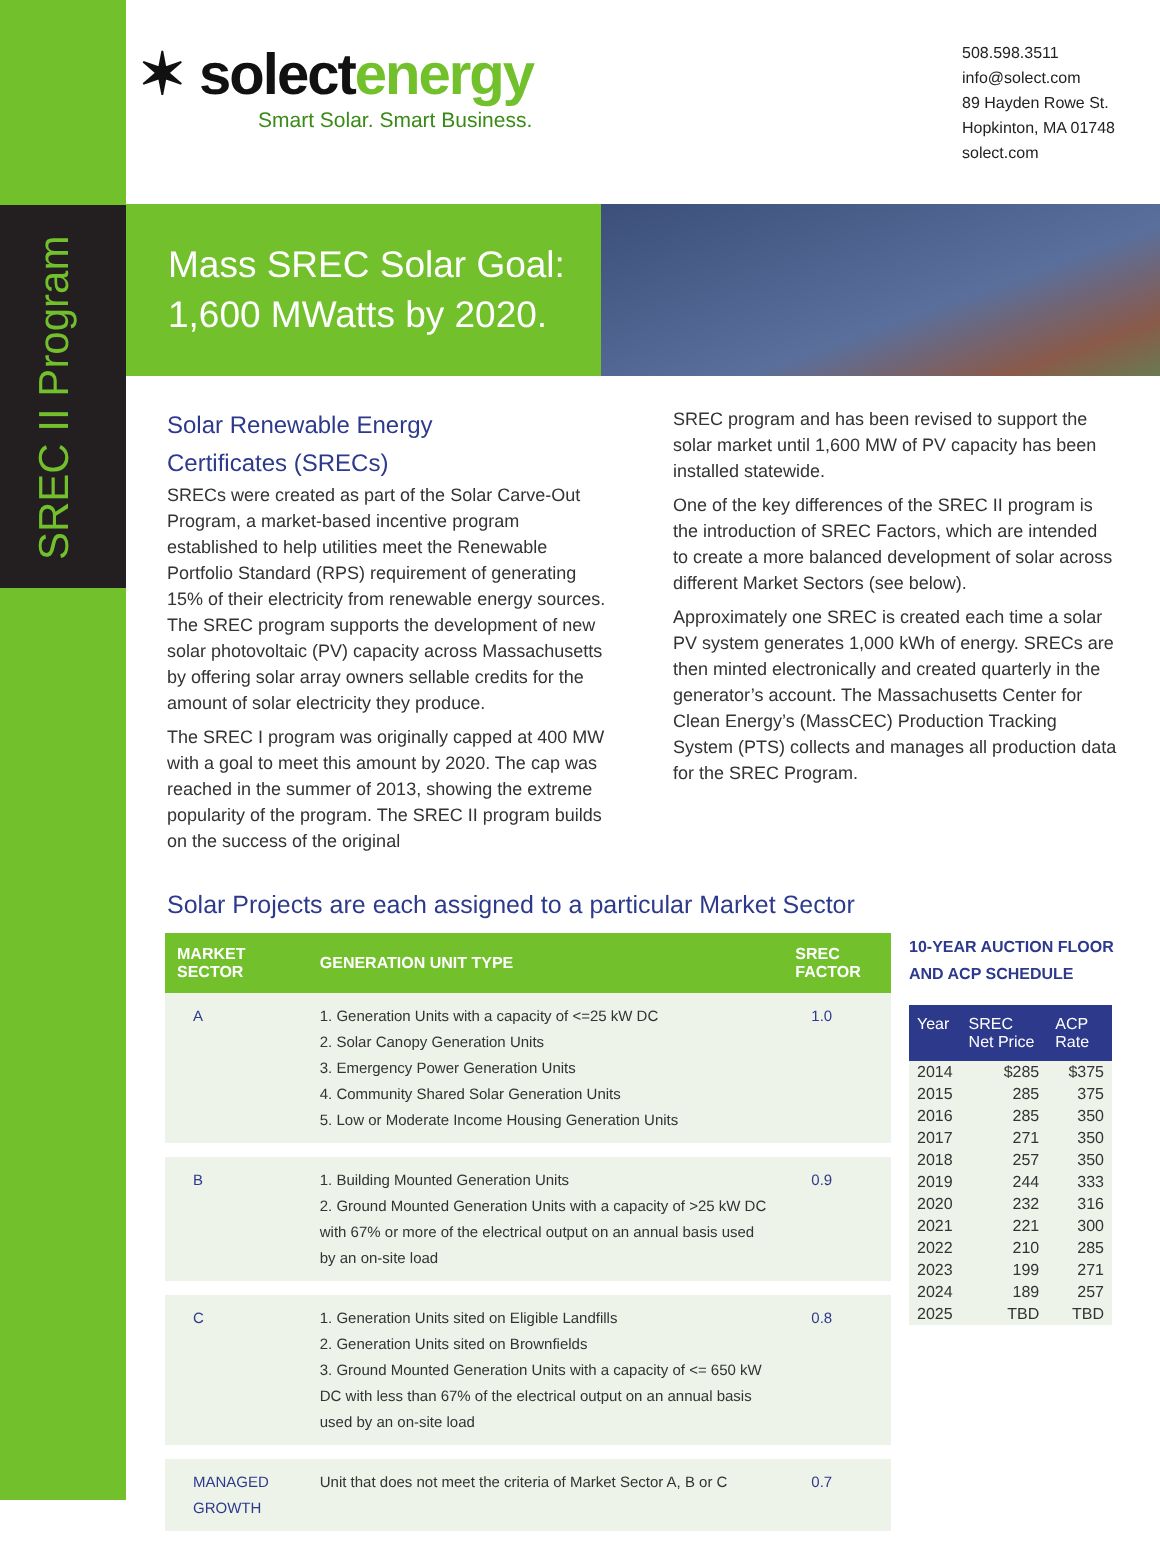SREC II Program
✶ solectenergy
Smart Solar. Smart Business.
508.598.3511
info@solect.com
89 Hayden Rowe St.
Hopkinton, MA 01748
solect.com
Mass SREC Solar Goal:
1,600 MWatts by 2020.
Solar Renewable Energy
Certificates (SRECs)
SRECs were created as part of the Solar Carve-Out Program, a market-based incentive program established to help utilities meet the Renewable Portfolio Standard (RPS) requirement of generating 15% of their electricity from renewable energy sources. The SREC program supports the development of new solar photovoltaic (PV) capacity across Massachusetts by offering solar array owners sellable credits for the amount of solar electricity they produce.
The SREC I program was originally capped at 400 MW with a goal to meet this amount by 2020. The cap was reached in the summer of 2013, showing the extreme popularity of the program. The SREC II program builds on the success of the original
SREC program and has been revised to support the solar market until 1,600 MW of PV capacity has been installed statewide.
One of the key differences of the SREC II program is the introduction of SREC Factors, which are intended to create a more balanced development of solar across different Market Sectors (see below).
Approximately one SREC is created each time a solar PV system generates 1,000 kWh of energy. SRECs are then minted electronically and created quarterly in the generator’s account. The Massachusetts Center for Clean Energy’s (MassCEC) Production Tracking System (PTS) collects and manages all production data for the SREC Program.
Solar Projects are each assigned to a particular Market Sector
| MARKET SECTOR | GENERATION UNIT TYPE | SREC FACTOR |
| --- | --- | --- |
| A | 1. Generation Units with a capacity of <=25 kW DC 2. Solar Canopy Generation Units 3. Emergency Power Generation Units 4. Community Shared Solar Generation Units 5. Low or Moderate Income Housing Generation Units | 1.0 |
| B | 1. Building Mounted Generation Units 2. Ground Mounted Generation Units with a capacity of >25 kW DC with 67% or more of the electrical output on an annual basis used by an on-site load | 0.9 |
| C | 1. Generation Units sited on Eligible Landfills 2. Generation Units sited on Brownfields 3. Ground Mounted Generation Units with a capacity of <= 650 kW DC with less than 67% of the electrical output on an annual basis used by an on-site load | 0.8 |
| MANAGED GROWTH | Unit that does not meet the criteria of Market Sector A, B or C | 0.7 |
10-YEAR AUCTION FLOOR
AND ACP SCHEDULE
| Year | SREC Net Price | ACP Rate |
| --- | --- | --- |
| 2014 | $285 | $375 |
| 2015 | 285 | 375 |
| 2016 | 285 | 350 |
| 2017 | 271 | 350 |
| 2018 | 257 | 350 |
| 2019 | 244 | 333 |
| 2020 | 232 | 316 |
| 2021 | 221 | 300 |
| 2022 | 210 | 285 |
| 2023 | 199 | 271 |
| 2024 | 189 | 257 |
| 2025 | TBD | TBD |